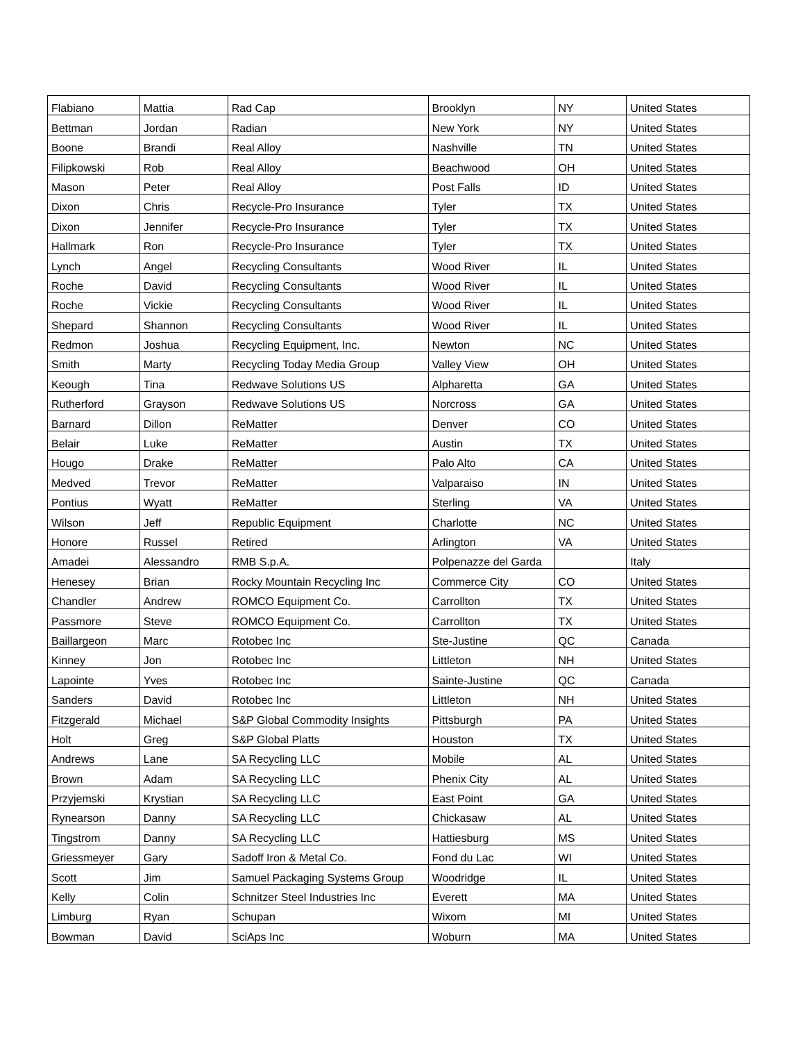| Flabiano | Mattia | Rad Cap | Brooklyn | NY | United States |
| Bettman | Jordan | Radian | New York | NY | United States |
| Boone | Brandi | Real Alloy | Nashville | TN | United States |
| Filipkowski | Rob | Real Alloy | Beachwood | OH | United States |
| Mason | Peter | Real Alloy | Post Falls | ID | United States |
| Dixon | Chris | Recycle-Pro Insurance | Tyler | TX | United States |
| Dixon | Jennifer | Recycle-Pro Insurance | Tyler | TX | United States |
| Hallmark | Ron | Recycle-Pro Insurance | Tyler | TX | United States |
| Lynch | Angel | Recycling Consultants | Wood River | IL | United States |
| Roche | David | Recycling Consultants | Wood River | IL | United States |
| Roche | Vickie | Recycling Consultants | Wood River | IL | United States |
| Shepard | Shannon | Recycling Consultants | Wood River | IL | United States |
| Redmon | Joshua | Recycling Equipment, Inc. | Newton | NC | United States |
| Smith | Marty | Recycling Today Media Group | Valley View | OH | United States |
| Keough | Tina | Redwave Solutions US | Alpharetta | GA | United States |
| Rutherford | Grayson | Redwave Solutions US | Norcross | GA | United States |
| Barnard | Dillon | ReMatter | Denver | CO | United States |
| Belair | Luke | ReMatter | Austin | TX | United States |
| Hougo | Drake | ReMatter | Palo Alto | CA | United States |
| Medved | Trevor | ReMatter | Valparaiso | IN | United States |
| Pontius | Wyatt | ReMatter | Sterling | VA | United States |
| Wilson | Jeff | Republic Equipment | Charlotte | NC | United States |
| Honore | Russel | Retired | Arlington | VA | United States |
| Amadei | Alessandro | RMB S.p.A. | Polpenazze del Garda | | Italy |
| Henesey | Brian | Rocky Mountain Recycling Inc | Commerce City | CO | United States |
| Chandler | Andrew | ROMCO Equipment Co. | Carrollton | TX | United States |
| Passmore | Steve | ROMCO Equipment Co. | Carrollton | TX | United States |
| Baillargeon | Marc | Rotobec Inc | Ste-Justine | QC | Canada |
| Kinney | Jon | Rotobec Inc | Littleton | NH | United States |
| Lapointe | Yves | Rotobec Inc | Sainte-Justine | QC | Canada |
| Sanders | David | Rotobec Inc | Littleton | NH | United States |
| Fitzgerald | Michael | S&P Global Commodity Insights | Pittsburgh | PA | United States |
| Holt | Greg | S&P Global Platts | Houston | TX | United States |
| Andrews | Lane | SA Recycling LLC | Mobile | AL | United States |
| Brown | Adam | SA Recycling LLC | Phenix City | AL | United States |
| Przyjemski | Krystian | SA Recycling LLC | East Point | GA | United States |
| Rynearson | Danny | SA Recycling LLC | Chickasaw | AL | United States |
| Tingstrom | Danny | SA Recycling LLC | Hattiesburg | MS | United States |
| Griessmeyer | Gary | Sadoff Iron & Metal Co. | Fond du Lac | WI | United States |
| Scott | Jim | Samuel Packaging Systems Group | Woodridge | IL | United States |
| Kelly | Colin | Schnitzer Steel Industries Inc | Everett | MA | United States |
| Limburg | Ryan | Schupan | Wixom | MI | United States |
| Bowman | David | SciAps Inc | Woburn | MA | United States |